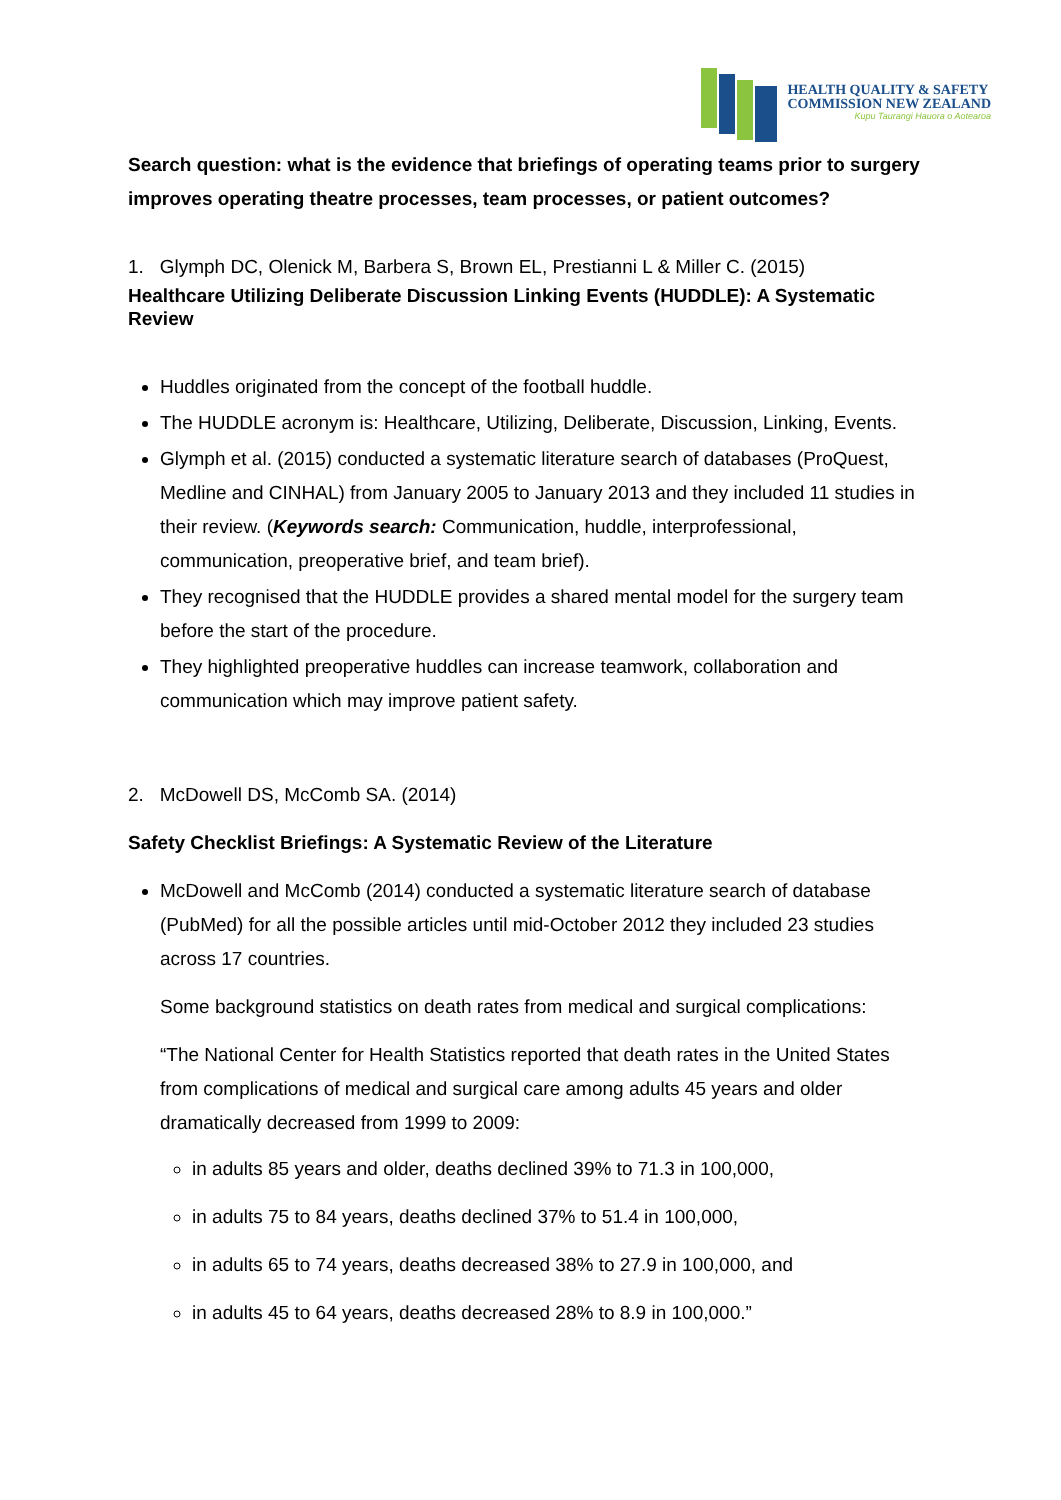HEALTH QUALITY & SAFETY
COMMISSION NEW ZEALAND
Kupu Taurangi Hauora o Aotearoa
Search question: what is the evidence that briefings of operating teams prior to surgery improves operating theatre processes, team processes, or patient outcomes?
1. Glymph DC, Olenick M, Barbera S, Brown EL, Prestianni L & Miller C. (2015)
Healthcare Utilizing Deliberate Discussion Linking Events (HUDDLE): A Systematic Review
Huddles originated from the concept of the football huddle.
The HUDDLE acronym is: Healthcare, Utilizing, Deliberate, Discussion, Linking, Events.
Glymph et al. (2015) conducted a systematic literature search of databases (ProQuest, Medline and CINHAL) from January 2005 to January 2013 and they included 11 studies in their review. (Keywords search: Communication, huddle, interprofessional, communication, preoperative brief, and team brief).
They recognised that the HUDDLE provides a shared mental model for the surgery team before the start of the procedure.
They highlighted preoperative huddles can increase teamwork, collaboration and communication which may improve patient safety.
2. McDowell DS, McComb SA. (2014)
Safety Checklist Briefings: A Systematic Review of the Literature
McDowell and McComb (2014) conducted a systematic literature search of database (PubMed) for all the possible articles until mid-October 2012 they included 23 studies across 17 countries.
Some background statistics on death rates from medical and surgical complications:
“The National Center for Health Statistics reported that death rates in the United States from complications of medical and surgical care among adults 45 years and older dramatically decreased from 1999 to 2009:
in adults 85 years and older, deaths declined 39% to 71.3 in 100,000,
in adults 75 to 84 years, deaths declined 37% to 51.4 in 100,000,
in adults 65 to 74 years, deaths decreased 38% to 27.9 in 100,000, and
in adults 45 to 64 years, deaths decreased 28% to 8.9 in 100,000.”